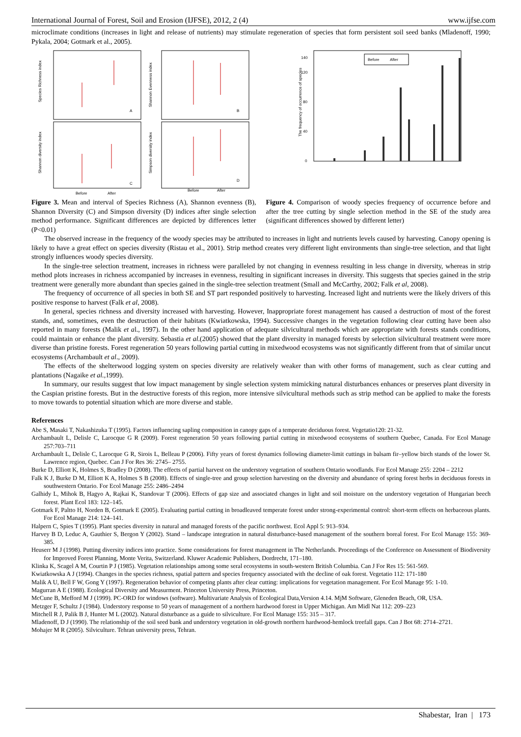International Journal of Forest, Soil and Erosion (IJFSE), 2012, 2 (4) www.ijfse.com
microclimate conditions (increases in light and release of nutrients) may stimulate regeneration of species that form persistent soil seed banks (Mladenoff, 1990; Pykala, 2004; Gotmark et al., 2005).
A
B
C
D
Species Richness index
Shannon Evenness index
Shannon diversity index
Simpson diversity index
Before
After
Before
After
The frequency of occurrence of species
0
40
80
120
140
Before
After
Figure 3. Mean and interval of Species Richness (A), Shannon evenness (B), Shannon Diversity (C) and Simpson diversity (D) indices after single selection method performance. Significant differences are depicted by differences letter (P<0.01)
Figure 4. Comparison of woody species frequency of occurrence before and after the tree cutting by single selection method in the SE of the study area (significant differences showed by different letter)
The observed increase in the frequency of the woody species may be attributed to increases in light and nutrients levels caused by harvesting. Canopy opening is likely to have a great effect on species diversity (Ristau et al., 2001). Strip method creates very different light environments than single-tree selection, and that light strongly influences woody species diversity.
In the single-tree selection treatment, increases in richness were paralleled by not changing in evenness resulting in less change in diversity, whereas in strip method plots increases in richness accompanied by increases in evenness, resulting in significant increases in diversity. This suggests that species gained in the strip treatment were generally more abundant than species gained in the single-tree selection treatment (Small and McCarthy, 2002; Falk et al, 2008).
The frequency of occurrence of all species in both SE and ST part responded positively to harvesting. Increased light and nutrients were the likely drivers of this positive response to harvest (Falk et al, 2008).
In general, species richness and diversity increased with harvesting. However, Inappropriate forest management has caused a destruction of most of the forest stands, and, sometimes, even the destruction of their habitats (Kwiatkowska, 1994). Successive changes in the vegetation following clear cutting have been also reported in many forests (Malik et al., 1997). In the other hand application of adequate silvicultural methods which are appropriate with forests stands conditions, could maintain or enhance the plant diversity. Sebastia et al.(2005) showed that the plant diversity in managed forests by selection silvicultural treatment were more diverse than pristine forests. Forest regeneration 50 years following partial cutting in mixedwood ecosystems was not significantly different from that of similar uncut ecosystems (Archambault et al., 2009).
The effects of the shelterwood logging system on species diversity are relatively weaker than with other forms of management, such as clear cutting and plantations (Nagaike et al., 1999).
In summary, our results suggest that low impact management by single selection system mimicking natural disturbances enhances or preserves plant diversity in the Caspian pristine forests. But in the destructive forests of this region, more intensive silvicultural methods such as strip method can be applied to make the forests to move towards to potential situation which are more diverse and stable.
References
Abe S, Masaki T, Nakashizuka T (1995). Factors influencing sapling composition in canopy gaps of a temperate deciduous forest. Vegetatio120: 21-32.
Archambault L, Delisle C, Larocque G R (2009). Forest regeneration 50 years following partial cutting in mixedwood ecosystems of southern Quebec, Canada. For Ecol Manage 257:703–711
Archambault L, Delisle C, Larocque G R, Sirois L, Belleau P (2006). Fifty years of forest dynamics following diameter-limit cuttings in balsam fir–yellow birch stands of the lower St. Lawrence region, Quebec. Can J For Res 36: 2745– 2755.
Burke D, Elliott K, Holmes S, Bradley D (2008). The effects of partial harvest on the understory vegetation of southern Ontario woodlands. For Ecol Manage 255: 2204 – 2212
Falk K J, Burke D M, Elliott K A, Holmes S B (2008). Effects of single-tree and group selection harvesting on the diversity and abundance of spring forest herbs in deciduous forests in southwestern Ontario. For Ecol Manage 255: 2486–2494
Galhidy L, Mihok B, Hagyo A, Rajkai K, Standovar T (2006). Effects of gap size and associated changes in light and soil moisture on the understory vegetation of Hungarian beech forest. Plant Ecol 183: 122–145.
Gotmark F, Paltto H, Norden B, Gotmark E (2005). Evaluating partial cutting in broadleaved temperate forest under strong-experimental control: short-term effects on herbaceous plants. For Ecol Manage 214: 124–141.
Halpern C, Spies T (1995). Plant species diversity in natural and managed forests of the pacific northwest. Ecol Appl 5: 913–934.
Harvey B D, Leduc A, Gauthier S, Bergon Y (2002). Stand – landscape integration in natural disturbance-based management of the southern boreal forest. For Ecol Manage 155: 369-385.
Heuserr M J (1998). Putting diversity indices into practice. Some considerations for forest management in The Netherlands. Proceedings of the Conference on Assessment of Biodiversity for Improved Forest Planning, Monte Verita, Switzerland. Kluwer Academic Publishers, Dordrecht, 171–180.
Klinka K, Scagel A M, Courtin P J (1985). Vegetation relationships among some seral ecosystems in south-western British Columbia. Can J For Res 15: 561-569.
Kwiatkowska A J (1994). Changes in the species richness, spatial pattern and species frequency associated with the decline of oak forest. Vegetatio 112: 171-180
Malik A U, Bell F W, Gong Y (1997). Regeneration behavior of competing plants after clear cutting: implications for vegetation management. For Ecol Manage 95: 1-10.
Magurran A E (1988). Ecological Diversity and Measurment. Princeton University Press, Princeton.
McCune B, Mefford M J (1999). PC-ORD for windows (software). Multivariate Analysis of Ecological Data,Version 4.14. MjM Software, Gleneden Beach, OR, USA.
Metzger F, Schultz J (1984). Understory response to 50 years of management of a northern hardwood forest in Upper Michigan. Am Midl Nat 112: 209–223
Mitchell R J, Palik B J, Hunter M L (2002). Natural disturbance as a guide to silviculture. For Ecol Manage 155: 315 – 317.
Mladenoff, D J (1990). The relationship of the soil seed bank and understory vegetation in old-growth northern hardwood-hemlock treefall gaps. Can J Bot 68: 2714–2721.
Mohajer M R (2005). Silviculture. Tehran university press, Tehran.
Shabestar, Iran | 173